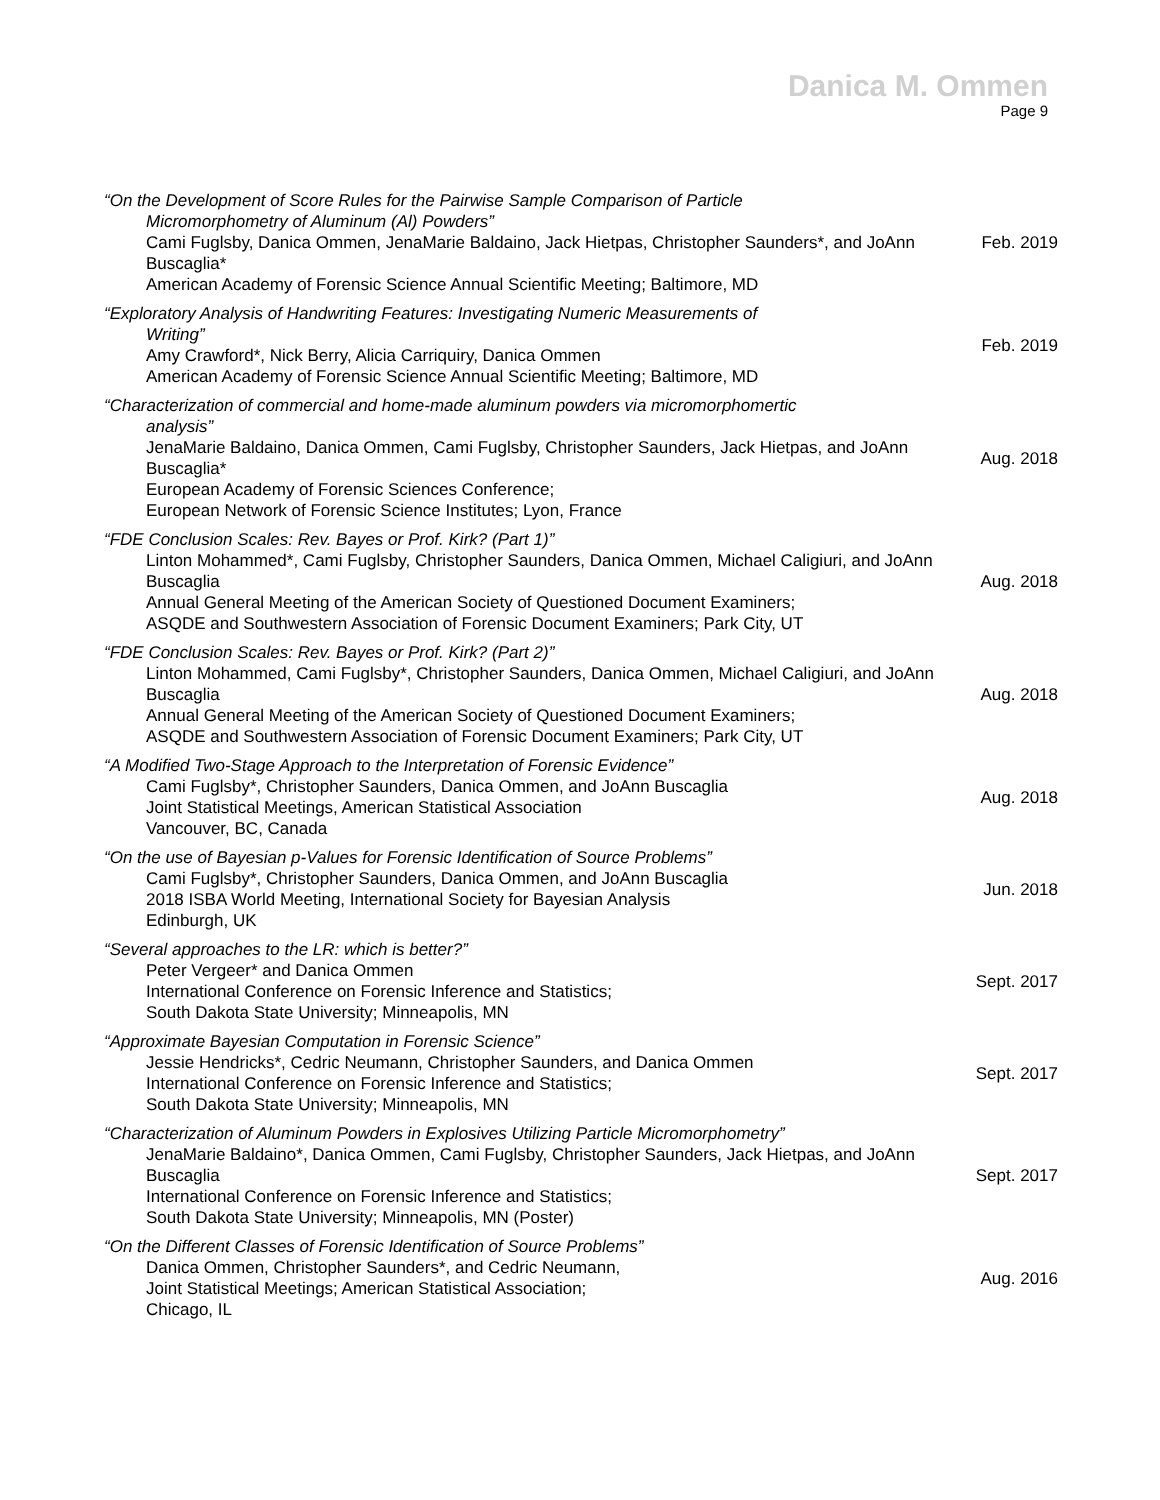Danica M. Ommen
Page 9
| “On the Development of Score Rules for the Pairwise Sample Comparison of Particle Micromorphometry of Aluminum (Al) Powders” Cami Fuglsby, Danica Ommen, JenaMarie Baldaino, Jack Hietpas, Christopher Saunders*, and JoAnn Buscaglia* American Academy of Forensic Science Annual Scientific Meeting; Baltimore, MD | Feb. 2019 |
| “Exploratory Analysis of Handwriting Features: Investigating Numeric Measurements of Writing” Amy Crawford*, Nick Berry, Alicia Carriquiry, Danica Ommen American Academy of Forensic Science Annual Scientific Meeting; Baltimore, MD | Feb. 2019 |
| “Characterization of commercial and home-made aluminum powders via micromorphomertic analysis” JenaMarie Baldaino, Danica Ommen, Cami Fuglsby, Christopher Saunders, Jack Hietpas, and JoAnn Buscaglia* European Academy of Forensic Sciences Conference; European Network of Forensic Science Institutes; Lyon, France | Aug. 2018 |
| “FDE Conclusion Scales: Rev. Bayes or Prof. Kirk? (Part 1)” Linton Mohammed*, Cami Fuglsby, Christopher Saunders, Danica Ommen, Michael Caligiuri, and JoAnn Buscaglia Annual General Meeting of the American Society of Questioned Document Examiners; ASQDE and Southwestern Association of Forensic Document Examiners; Park City, UT | Aug. 2018 |
| “FDE Conclusion Scales: Rev. Bayes or Prof. Kirk? (Part 2)” Linton Mohammed, Cami Fuglsby*, Christopher Saunders, Danica Ommen, Michael Caligiuri, and JoAnn Buscaglia Annual General Meeting of the American Society of Questioned Document Examiners; ASQDE and Southwestern Association of Forensic Document Examiners; Park City, UT | Aug. 2018 |
| “A Modified Two-Stage Approach to the Interpretation of Forensic Evidence” Cami Fuglsby*, Christopher Saunders, Danica Ommen, and JoAnn Buscaglia Joint Statistical Meetings, American Statistical Association Vancouver, BC, Canada | Aug. 2018 |
| “On the use of Bayesian p-Values for Forensic Identification of Source Problems” Cami Fuglsby*, Christopher Saunders, Danica Ommen, and JoAnn Buscaglia 2018 ISBA World Meeting, International Society for Bayesian Analysis Edinburgh, UK | Jun. 2018 |
| “Several approaches to the LR: which is better?” Peter Vergeer* and Danica Ommen International Conference on Forensic Inference and Statistics; South Dakota State University; Minneapolis, MN | Sept. 2017 |
| “Approximate Bayesian Computation in Forensic Science” Jessie Hendricks*, Cedric Neumann, Christopher Saunders, and Danica Ommen International Conference on Forensic Inference and Statistics; South Dakota State University; Minneapolis, MN | Sept. 2017 |
| “Characterization of Aluminum Powders in Explosives Utilizing Particle Micromorphometry” JenaMarie Baldaino*, Danica Ommen, Cami Fuglsby, Christopher Saunders, Jack Hietpas, and JoAnn Buscaglia International Conference on Forensic Inference and Statistics; South Dakota State University; Minneapolis, MN (Poster) | Sept. 2017 |
| “On the Different Classes of Forensic Identification of Source Problems” Danica Ommen, Christopher Saunders*, and Cedric Neumann, Joint Statistical Meetings; American Statistical Association; Chicago, IL | Aug. 2016 |